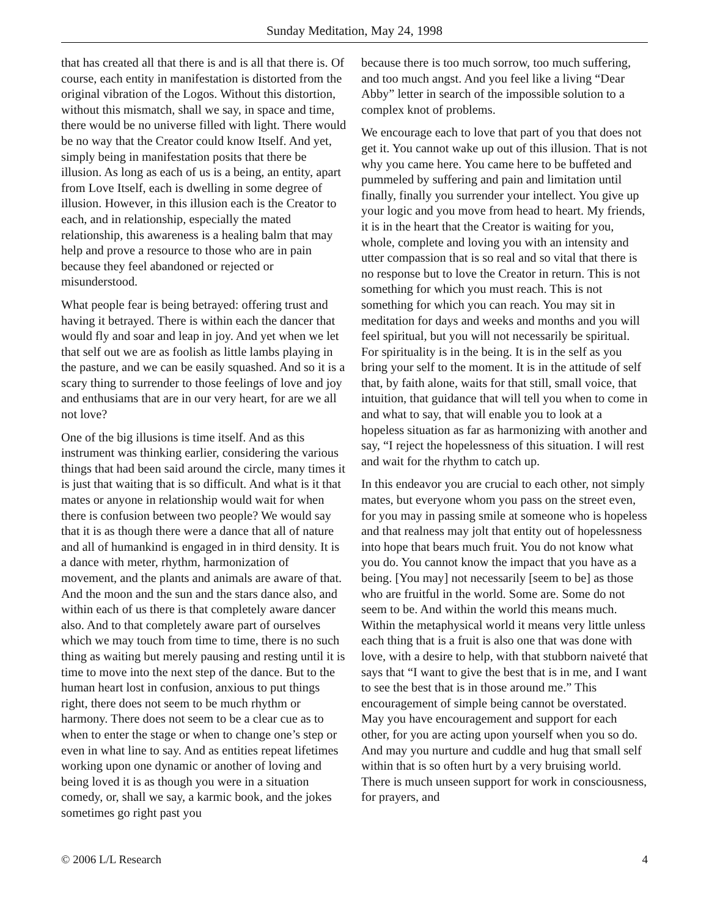Sunday Meditation, May 24, 1998
that has created all that there is and is all that there is. Of course, each entity in manifestation is distorted from the original vibration of the Logos. Without this distortion, without this mismatch, shall we say, in space and time, there would be no universe filled with light. There would be no way that the Creator could know Itself. And yet, simply being in manifestation posits that there be illusion. As long as each of us is a being, an entity, apart from Love Itself, each is dwelling in some degree of illusion. However, in this illusion each is the Creator to each, and in relationship, especially the mated relationship, this awareness is a healing balm that may help and prove a resource to those who are in pain because they feel abandoned or rejected or misunderstood.
What people fear is being betrayed: offering trust and having it betrayed. There is within each the dancer that would fly and soar and leap in joy. And yet when we let that self out we are as foolish as little lambs playing in the pasture, and we can be easily squashed. And so it is a scary thing to surrender to those feelings of love and joy and enthusiams that are in our very heart, for are we all not love?
One of the big illusions is time itself. And as this instrument was thinking earlier, considering the various things that had been said around the circle, many times it is just that waiting that is so difficult. And what is it that mates or anyone in relationship would wait for when there is confusion between two people? We would say that it is as though there were a dance that all of nature and all of humankind is engaged in in third density. It is a dance with meter, rhythm, harmonization of movement, and the plants and animals are aware of that. And the moon and the sun and the stars dance also, and within each of us there is that completely aware dancer also. And to that completely aware part of ourselves which we may touch from time to time, there is no such thing as waiting but merely pausing and resting until it is time to move into the next step of the dance. But to the human heart lost in confusion, anxious to put things right, there does not seem to be much rhythm or harmony. There does not seem to be a clear cue as to when to enter the stage or when to change one’s step or even in what line to say. And as entities repeat lifetimes working upon one dynamic or another of loving and being loved it is as though you were in a situation comedy, or, shall we say, a karmic book, and the jokes sometimes go right past you
because there is too much sorrow, too much suffering, and too much angst. And you feel like a living “Dear Abby” letter in search of the impossible solution to a complex knot of problems.
We encourage each to love that part of you that does not get it. You cannot wake up out of this illusion. That is not why you came here. You came here to be buffeted and pummeled by suffering and pain and limitation until finally, finally you surrender your intellect. You give up your logic and you move from head to heart. My friends, it is in the heart that the Creator is waiting for you, whole, complete and loving you with an intensity and utter compassion that is so real and so vital that there is no response but to love the Creator in return. This is not something for which you must reach. This is not something for which you can reach. You may sit in meditation for days and weeks and months and you will feel spiritual, but you will not necessarily be spiritual. For spirituality is in the being. It is in the self as you bring your self to the moment. It is in the attitude of self that, by faith alone, waits for that still, small voice, that intuition, that guidance that will tell you when to come in and what to say, that will enable you to look at a hopeless situation as far as harmonizing with another and say, “I reject the hopelessness of this situation. I will rest and wait for the rhythm to catch up.
In this endeavor you are crucial to each other, not simply mates, but everyone whom you pass on the street even, for you may in passing smile at someone who is hopeless and that realness may jolt that entity out of hopelessness into hope that bears much fruit. You do not know what you do. You cannot know the impact that you have as a being. [You may] not necessarily [seem to be] as those who are fruitful in the world. Some are. Some do not seem to be. And within the world this means much. Within the metaphysical world it means very little unless each thing that is a fruit is also one that was done with love, with a desire to help, with that stubborn naiveté that says that “I want to give the best that is in me, and I want to see the best that is in those around me.” This encouragement of simple being cannot be overstated. May you have encouragement and support for each other, for you are acting upon yourself when you so do. And may you nurture and cuddle and hug that small self within that is so often hurt by a very bruising world. There is much unseen support for work in consciousness, for prayers, and
© 2006 L/L Research 4